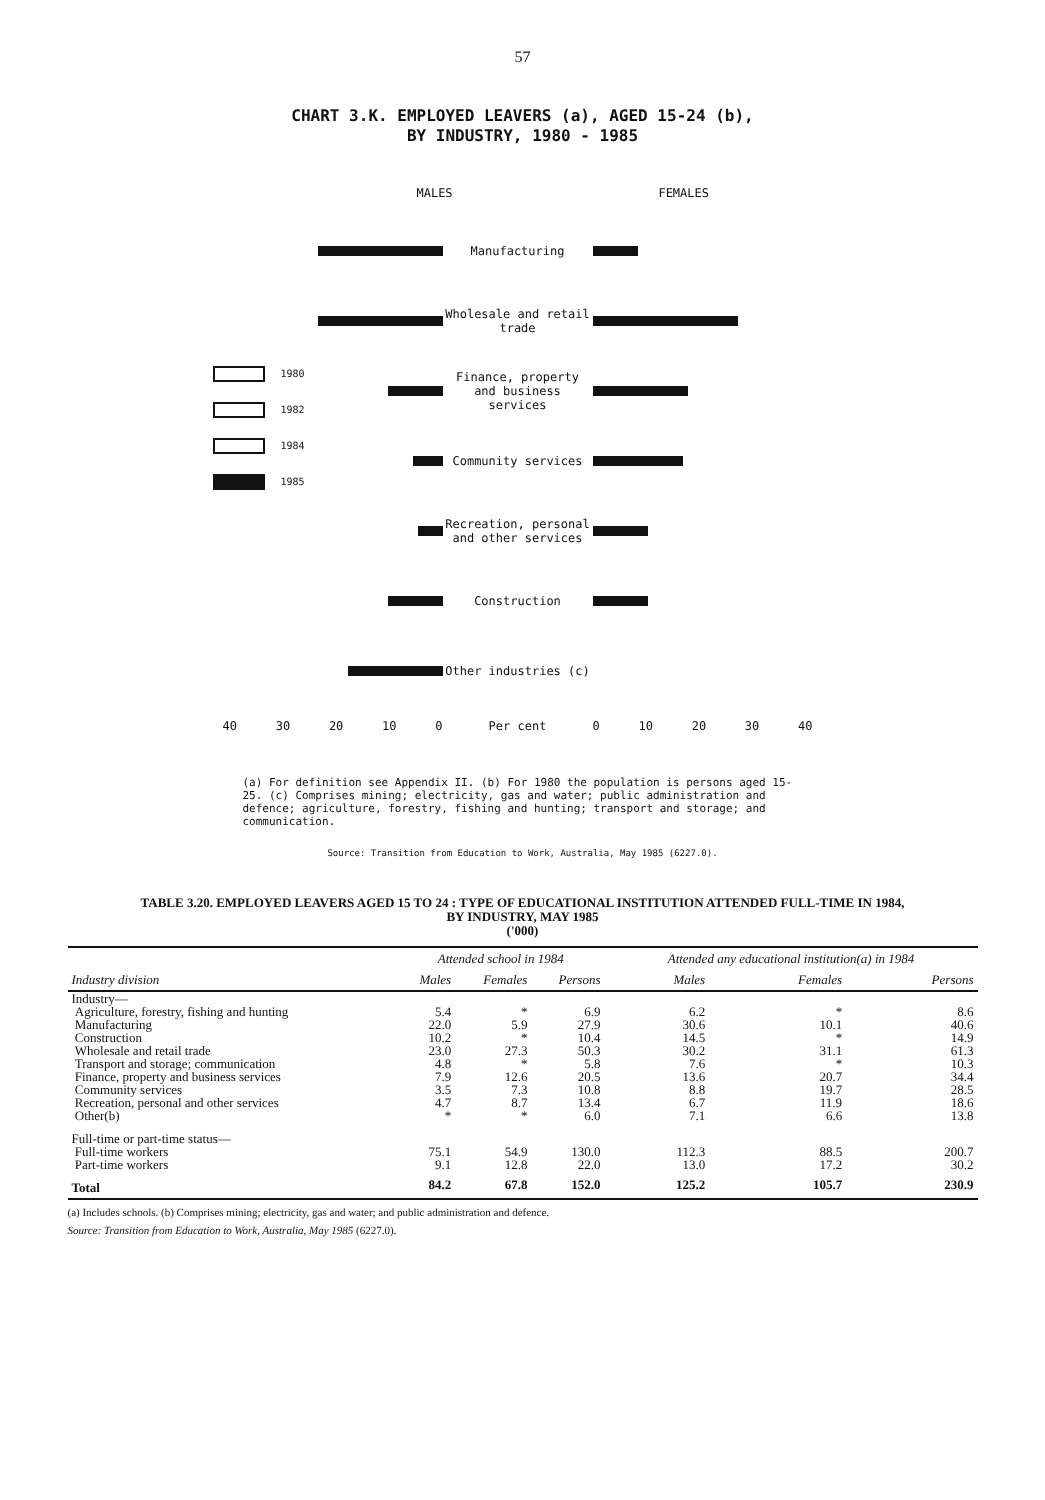57
CHART 3.K. EMPLOYED LEAVERS (a), AGED 15-24 (b),
BY INDUSTRY, 1980 - 1985
1980
1982
1984
1985
MALES FEMALES
Manufacturing
Wholesale and retail trade
Finance, property and business services
Community services
Recreation, personal and other services
Construction
Other industries (c)
40 30 20 10 0 Per cent 0 10 20 30 40
(a) For definition see Appendix II. (b) For 1980 the population is persons aged 15-25. (c) Comprises mining; electricity, gas and water; public administration and defence; agriculture, forestry, fishing and hunting; transport and storage; and communication.
Source: Transition from Education to Work, Australia, May 1985 (6227.0).
TABLE 3.20. EMPLOYED LEAVERS AGED 15 TO 24 : TYPE OF EDUCATIONAL INSTITUTION ATTENDED FULL-TIME IN 1984,
BY INDUSTRY, MAY 1985
('000)
| Industry division | Attended school in 1984 | | | Attended any educational institution(a) in 1984 | | |
| --- | --- | --- | --- | --- | --- | --- |
| | Males | Females | Persons | Males | Females | Persons |
| Industry— | | | | | | |
| Agriculture, forestry, fishing and hunting | 5.4 | * | 6.9 | 6.2 | * | 8.6 |
| Manufacturing | 22.0 | 5.9 | 27.9 | 30.6 | 10.1 | 40.6 |
| Construction | 10.2 | * | 10.4 | 14.5 | * | 14.9 |
| Wholesale and retail trade | 23.0 | 27.3 | 50.3 | 30.2 | 31.1 | 61.3 |
| Transport and storage; communication | 4.8 | * | 5.8 | 7.6 | * | 10.3 |
| Finance, property and business services | 7.9 | 12.6 | 20.5 | 13.6 | 20.7 | 34.4 |
| Community services | 3.5 | 7.3 | 10.8 | 8.8 | 19.7 | 28.5 |
| Recreation, personal and other services | 4.7 | 8.7 | 13.4 | 6.7 | 11.9 | 18.6 |
| Other(b) | * | * | 6.0 | 7.1 | 6.6 | 13.8 |
| Full-time or part-time status— | | | | | | |
| Full-time workers | 75.1 | 54.9 | 130.0 | 112.3 | 88.5 | 200.7 |
| Part-time workers | 9.1 | 12.8 | 22.0 | 13.0 | 17.2 | 30.2 |
| Total | 84.2 | 67.8 | 152.0 | 125.2 | 105.7 | 230.9 |
(a) Includes schools. (b) Comprises mining; electricity, gas and water; and public administration and defence.
Source: Transition from Education to Work, Australia, May 1985 (6227.0).